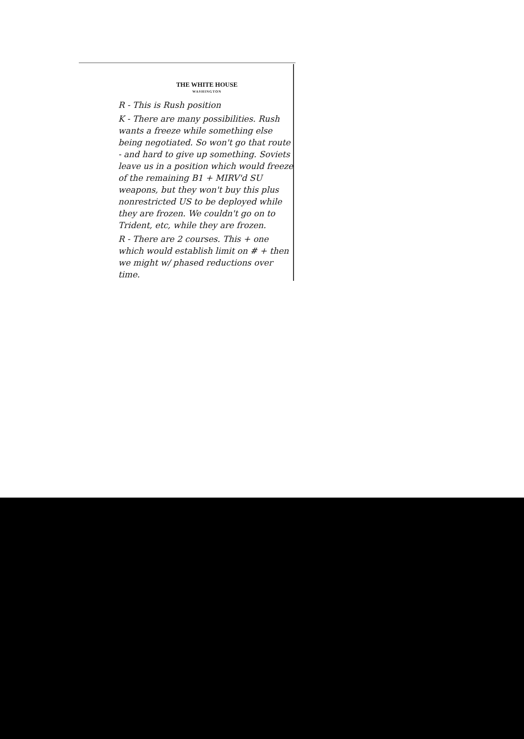THE WHITE HOUSE
WASHINGTON
R - This is Rush position
K - There are many possibilities. Rush wants a freeze while something else being negotiated. So won't go that route - and hard to give up something. Soviets leave us in a position which would freeze of the remaining B1 + MIRV'd SU weapons, but they won't buy this plus nonrestricted US to be deployed while they are frozen. We couldn't go on to Trident, etc, while they are frozen.
R - There are 2 courses. This + one which would establish limit on # + then we might w/ phased reductions over time.